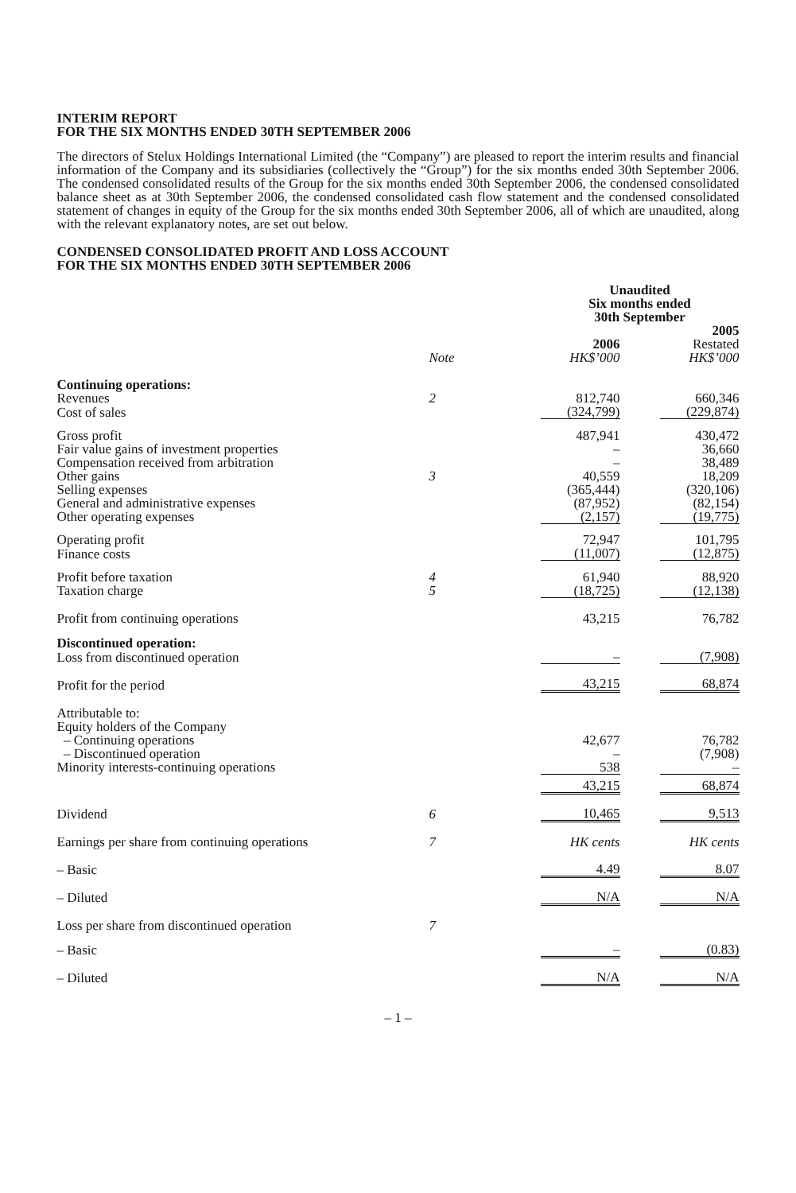INTERIM REPORT
FOR THE SIX MONTHS ENDED 30TH SEPTEMBER 2006
The directors of Stelux Holdings International Limited (the “Company”) are pleased to report the interim results and financial information of the Company and its subsidiaries (collectively the “Group”) for the six months ended 30th September 2006. The condensed consolidated results of the Group for the six months ended 30th September 2006, the condensed consolidated balance sheet as at 30th September 2006, the condensed consolidated cash flow statement and the condensed consolidated statement of changes in equity of the Group for the six months ended 30th September 2006, all of which are unaudited, along with the relevant explanatory notes, are set out below.
CONDENSED CONSOLIDATED PROFIT AND LOSS ACCOUNT
FOR THE SIX MONTHS ENDED 30TH SEPTEMBER 2006
| | | Unaudited Six months ended 30th September | | |
| | | 2006 | | 2005 Restated |
| | Note | HK$’000 | | HK$’000 |
| Continuing operations: | | | | |
| Revenues | 2 | 812,740 | | 660,346 |
| Cost of sales | | (324,799) | | (229,874) |
| Gross profit | | 487,941 | | 430,472 |
| Fair value gains of investment properties | | – | | 36,660 |
| Compensation received from arbitration | | – | | 38,489 |
| Other gains | 3 | 40,559 | | 18,209 |
| Selling expenses | | (365,444) | | (320,106) |
| General and administrative expenses | | (87,952) | | (82,154) |
| Other operating expenses | | (2,157) | | (19,775) |
| Operating profit | | 72,947 | | 101,795 |
| Finance costs | | (11,007) | | (12,875) |
| Profit before taxation | 4 | 61,940 | | 88,920 |
| Taxation charge | 5 | (18,725) | | (12,138) |
| Profit from continuing operations | | 43,215 | | 76,782 |
| Discontinued operation: | | | | |
| Loss from discontinued operation | | – | | (7,908) |
| Profit for the period | | 43,215 | | 68,874 |
| Attributable to: Equity holders of the Company | | | | |
| – Continuing operations | | 42,677 | | 76,782 |
| – Discontinued operation | | – | | (7,908) |
| Minority interests-continuing operations | | 538 | | – |
| | | 43,215 | | 68,874 |
| Dividend | 6 | 10,465 | | 9,513 |
| Earnings per share from continuing operations | 7 | HK cents | | HK cents |
| – Basic | | 4.49 | | 8.07 |
| – Diluted | | N/A | | N/A |
| Loss per share from discontinued operation | 7 | | | |
| – Basic | | – | | (0.83) |
| – Diluted | | N/A | | N/A |
– 1 –